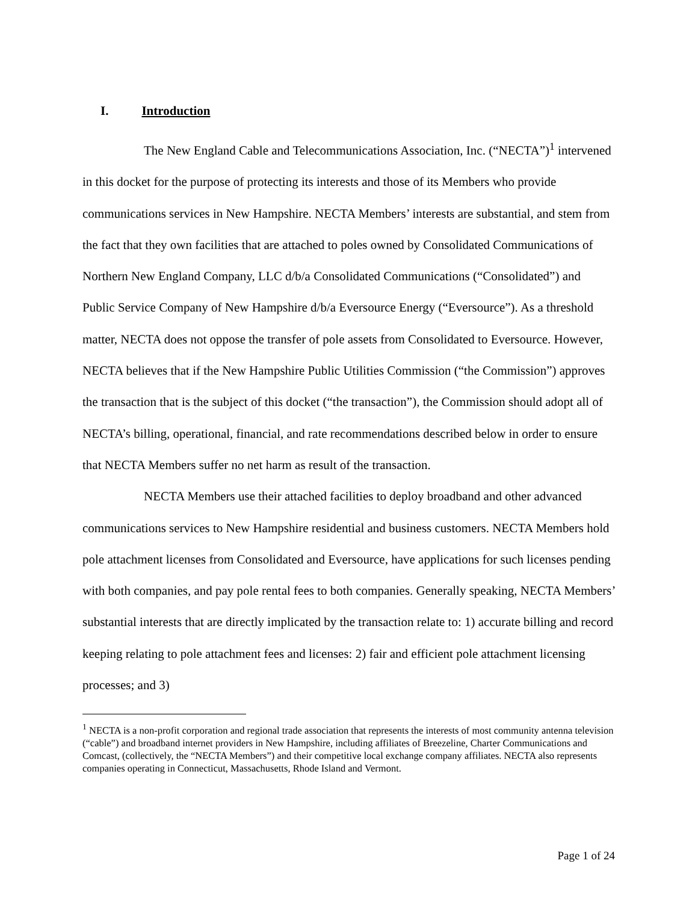I. Introduction
The New England Cable and Telecommunications Association, Inc. (“NECTA”)<sup>1</sup> intervened in this docket for the purpose of protecting its interests and those of its Members who provide communications services in New Hampshire. NECTA Members’ interests are substantial, and stem from the fact that they own facilities that are attached to poles owned by Consolidated Communications of Northern New England Company, LLC d/b/a Consolidated Communications (“Consolidated”) and Public Service Company of New Hampshire d/b/a Eversource Energy (“Eversource”). As a threshold matter, NECTA does not oppose the transfer of pole assets from Consolidated to Eversource. However, NECTA believes that if the New Hampshire Public Utilities Commission (“the Commission”) approves the transaction that is the subject of this docket (“the transaction”), the Commission should adopt all of NECTA’s billing, operational, financial, and rate recommendations described below in order to ensure that NECTA Members suffer no net harm as result of the transaction.
NECTA Members use their attached facilities to deploy broadband and other advanced communications services to New Hampshire residential and business customers. NECTA Members hold pole attachment licenses from Consolidated and Eversource, have applications for such licenses pending with both companies, and pay pole rental fees to both companies. Generally speaking, NECTA Members’ substantial interests that are directly implicated by the transaction relate to: 1) accurate billing and record keeping relating to pole attachment fees and licenses: 2) fair and efficient pole attachment licensing processes; and 3)
<sup>1</sup> NECTA is a non-profit corporation and regional trade association that represents the interests of most community antenna television (“cable”) and broadband internet providers in New Hampshire, including affiliates of Breezeline, Charter Communications and Comcast, (collectively, the “NECTA Members”) and their competitive local exchange company affiliates. NECTA also represents companies operating in Connecticut, Massachusetts, Rhode Island and Vermont.
Page 1 of 24